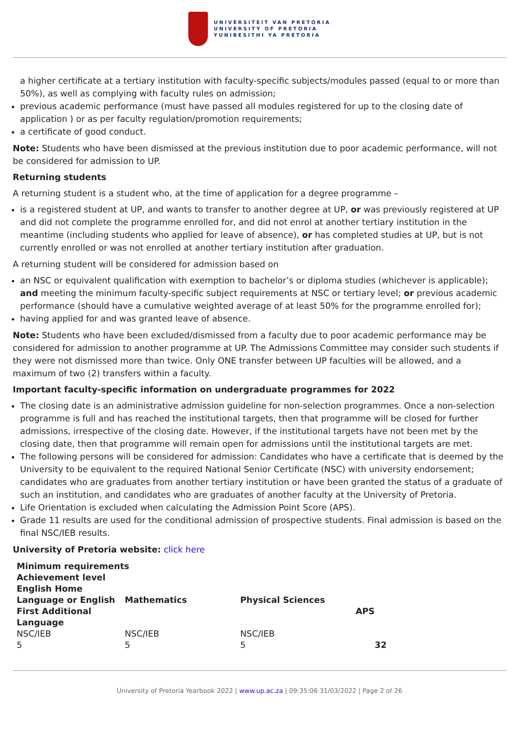UNIVERSITEIT VAN PRETORIA
UNIVERSITY OF PRETORIA
YUNIBESITHI YA PRETORIA
a higher certificate at a tertiary institution with faculty-specific subjects/modules passed (equal to or more than 50%), as well as complying with faculty rules on admission;
previous academic performance (must have passed all modules registered for up to the closing date of application ) or as per faculty regulation/promotion requirements;
a certificate of good conduct.
Note: Students who have been dismissed at the previous institution due to poor academic performance, will not be considered for admission to UP.
Returning students
A returning student is a student who, at the time of application for a degree programme –
is a registered student at UP, and wants to transfer to another degree at UP, or was previously registered at UP and did not complete the programme enrolled for, and did not enrol at another tertiary institution in the meantime (including students who applied for leave of absence), or has completed studies at UP, but is not currently enrolled or was not enrolled at another tertiary institution after graduation.
A returning student will be considered for admission based on
an NSC or equivalent qualification with exemption to bachelor’s or diploma studies (whichever is applicable); and meeting the minimum faculty-specific subject requirements at NSC or tertiary level; or previous academic performance (should have a cumulative weighted average of at least 50% for the programme enrolled for);
having applied for and was granted leave of absence.
Note: Students who have been excluded/dismissed from a faculty due to poor academic performance may be considered for admission to another programme at UP. The Admissions Committee may consider such students if they were not dismissed more than twice. Only ONE transfer between UP faculties will be allowed, and a maximum of two (2) transfers within a faculty.
Important faculty-specific information on undergraduate programmes for 2022
The closing date is an administrative admission guideline for non-selection programmes. Once a non-selection programme is full and has reached the institutional targets, then that programme will be closed for further admissions, irrespective of the closing date. However, if the institutional targets have not been met by the closing date, then that programme will remain open for admissions until the institutional targets are met.
The following persons will be considered for admission: Candidates who have a certificate that is deemed by the University to be equivalent to the required National Senior Certificate (NSC) with university endorsement; candidates who are graduates from another tertiary institution or have been granted the status of a graduate of such an institution, and candidates who are graduates of another faculty at the University of Pretoria.
Life Orientation is excluded when calculating the Admission Point Score (APS).
Grade 11 results are used for the conditional admission of prospective students. Final admission is based on the final NSC/IEB results.
University of Pretoria website: click here
| Minimum requirements | | | | |
| --- | --- | --- | --- | --- |
| Achievement level English Home Language or English First Additional Language | Mathematics | Physical Sciences | APS | |
| NSC/IEB | NSC/IEB | NSC/IEB | | |
| 5 | 5 | 5 | | 32 |
University of Pretoria Yearbook 2022 | www.up.ac.za | 09:35:06 31/03/2022 | Page 2 of 26